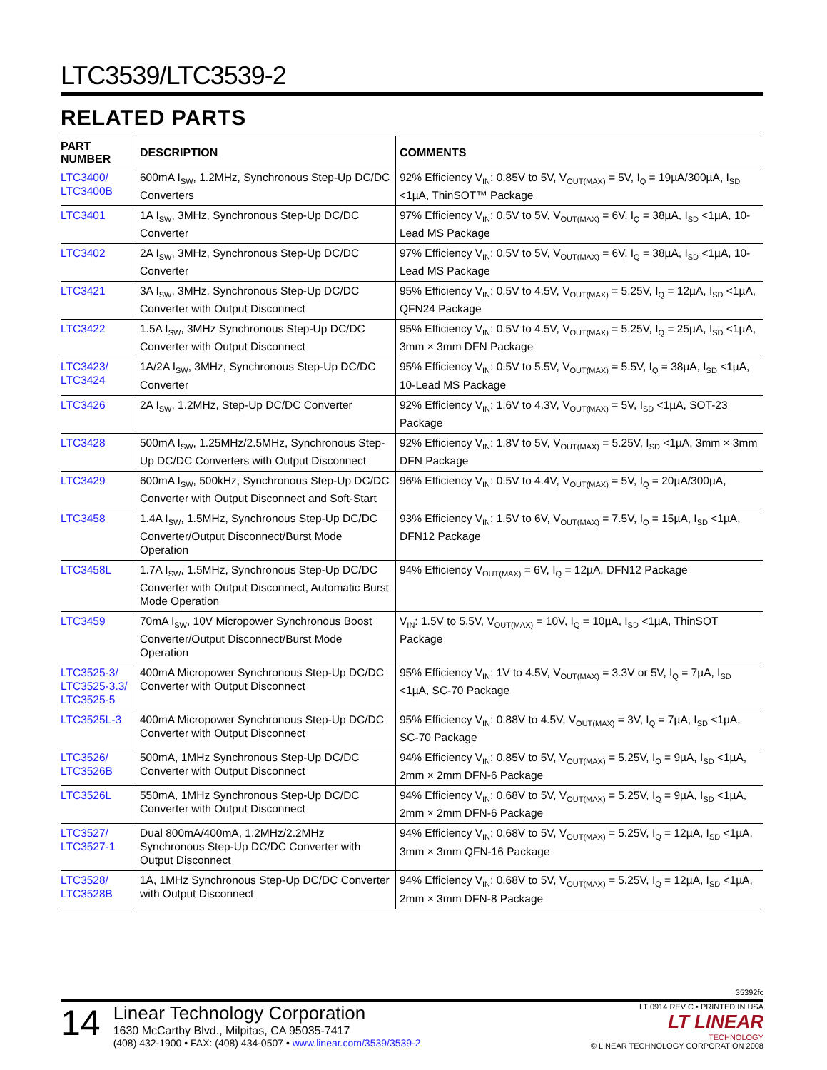LTC3539/LTC3539-2
RELATED PARTS
| PART NUMBER | DESCRIPTION | COMMENTS |
| --- | --- | --- |
| LTC3400/ LTC3400B | 600mA I<sub>SW</sub>, 1.2MHz, Synchronous Step-Up DC/DC Converters | 92% Efficiency V<sub>IN</sub>: 0.85V to 5V, V<sub>OUT(MAX)</sub> = 5V, I<sub>Q</sub> = 19µA/300µA, I<sub>SD</sub> <1µA, ThinSOT™ Package |
| LTC3401 | 1A I<sub>SW</sub>, 3MHz, Synchronous Step-Up DC/DC Converter | 97% Efficiency V<sub>IN</sub>: 0.5V to 5V, V<sub>OUT(MAX)</sub> = 6V, I<sub>Q</sub> = 38µA, I<sub>SD</sub> <1µA, 10-Lead MS Package |
| LTC3402 | 2A I<sub>SW</sub>, 3MHz, Synchronous Step-Up DC/DC Converter | 97% Efficiency V<sub>IN</sub>: 0.5V to 5V, V<sub>OUT(MAX)</sub> = 6V, I<sub>Q</sub> = 38µA, I<sub>SD</sub> <1µA, 10-Lead MS Package |
| LTC3421 | 3A I<sub>SW</sub>, 3MHz, Synchronous Step-Up DC/DC Converter with Output Disconnect | 95% Efficiency V<sub>IN</sub>: 0.5V to 4.5V, V<sub>OUT(MAX)</sub> = 5.25V, I<sub>Q</sub> = 12µA, I<sub>SD</sub> <1µA, QFN24 Package |
| LTC3422 | 1.5A I<sub>SW</sub>, 3MHz Synchronous Step-Up DC/DC Converter with Output Disconnect | 95% Efficiency V<sub>IN</sub>: 0.5V to 4.5V, V<sub>OUT(MAX)</sub> = 5.25V, I<sub>Q</sub> = 25µA, I<sub>SD</sub> <1µA, 3mm × 3mm DFN Package |
| LTC3423/ LTC3424 | 1A/2A I<sub>SW</sub>, 3MHz, Synchronous Step-Up DC/DC Converter | 95% Efficiency V<sub>IN</sub>: 0.5V to 5.5V, V<sub>OUT(MAX)</sub> = 5.5V, I<sub>Q</sub> = 38µA, I<sub>SD</sub> <1µA, 10-Lead MS Package |
| LTC3426 | 2A I<sub>SW</sub>, 1.2MHz, Step-Up DC/DC Converter | 92% Efficiency V<sub>IN</sub>: 1.6V to 4.3V, V<sub>OUT(MAX)</sub> = 5V, I<sub>SD</sub> <1µA, SOT-23 Package |
| LTC3428 | 500mA I<sub>SW</sub>, 1.25MHz/2.5MHz, Synchronous Step-Up DC/DC Converters with Output Disconnect | 92% Efficiency V<sub>IN</sub>: 1.8V to 5V, V<sub>OUT(MAX)</sub> = 5.25V, I<sub>SD</sub> <1µA, 3mm × 3mm DFN Package |
| LTC3429 | 600mA I<sub>SW</sub>, 500kHz, Synchronous Step-Up DC/DC Converter with Output Disconnect and Soft-Start | 96% Efficiency V<sub>IN</sub>: 0.5V to 4.4V, V<sub>OUT(MAX)</sub> = 5V, I<sub>Q</sub> = 20µA/300µA, |
| LTC3458 | 1.4A I<sub>SW</sub>, 1.5MHz, Synchronous Step-Up DC/DC Converter/Output Disconnect/Burst Mode Operation | 93% Efficiency V<sub>IN</sub>: 1.5V to 6V, V<sub>OUT(MAX)</sub> = 7.5V, I<sub>Q</sub> = 15µA, I<sub>SD</sub> <1µA, DFN12 Package |
| LTC3458L | 1.7A I<sub>SW</sub>, 1.5MHz, Synchronous Step-Up DC/DC Converter with Output Disconnect, Automatic Burst Mode Operation | 94% Efficiency V<sub>OUT(MAX)</sub> = 6V, I<sub>Q</sub> = 12µA, DFN12 Package |
| LTC3459 | 70mA I<sub>SW</sub>, 10V Micropower Synchronous Boost Converter/Output Disconnect/Burst Mode Operation | V<sub>IN</sub>: 1.5V to 5.5V, V<sub>OUT(MAX)</sub> = 10V, I<sub>Q</sub> = 10µA, I<sub>SD</sub> <1µA, ThinSOT Package |
| LTC3525-3/ LTC3525-3.3/ LTC3525-5 | 400mA Micropower Synchronous Step-Up DC/DC Converter with Output Disconnect | 95% Efficiency V<sub>IN</sub>: 1V to 4.5V, V<sub>OUT(MAX)</sub> = 3.3V or 5V, I<sub>Q</sub> = 7µA, I<sub>SD</sub> <1µA, SC-70 Package |
| LTC3525L-3 | 400mA Micropower Synchronous Step-Up DC/DC Converter with Output Disconnect | 95% Efficiency V<sub>IN</sub>: 0.88V to 4.5V, V<sub>OUT(MAX)</sub> = 3V, I<sub>Q</sub> = 7µA, I<sub>SD</sub> <1µA, SC-70 Package |
| LTC3526/ LTC3526B | 500mA, 1MHz Synchronous Step-Up DC/DC Converter with Output Disconnect | 94% Efficiency V<sub>IN</sub>: 0.85V to 5V, V<sub>OUT(MAX)</sub> = 5.25V, I<sub>Q</sub> = 9µA, I<sub>SD</sub> <1µA, 2mm × 2mm DFN-6 Package |
| LTC3526L | 550mA, 1MHz Synchronous Step-Up DC/DC Converter with Output Disconnect | 94% Efficiency V<sub>IN</sub>: 0.68V to 5V, V<sub>OUT(MAX)</sub> = 5.25V, I<sub>Q</sub> = 9µA, I<sub>SD</sub> <1µA, 2mm × 2mm DFN-6 Package |
| LTC3527/ LTC3527-1 | Dual 800mA/400mA, 1.2MHz/2.2MHz Synchronous Step-Up DC/DC Converter with Output Disconnect | 94% Efficiency V<sub>IN</sub>: 0.68V to 5V, V<sub>OUT(MAX)</sub> = 5.25V, I<sub>Q</sub> = 12µA, I<sub>SD</sub> <1µA, 3mm × 3mm QFN-16 Package |
| LTC3528/ LTC3528B | 1A, 1MHz Synchronous Step-Up DC/DC Converter with Output Disconnect | 94% Efficiency V<sub>IN</sub>: 0.68V to 5V, V<sub>OUT(MAX)</sub> = 5.25V, I<sub>Q</sub> = 12µA, I<sub>SD</sub> <1µA, 2mm × 3mm DFN-8 Package |
35392fc
14
Linear Technology Corporation
1630 McCarthy Blvd., Milpitas, CA 95035-7417
(408) 432-1900 • FAX: (408) 434-0507 • www.linear.com/3539/3539-2
LT 0914 REV C • PRINTED IN USA
LT LINEAR
TECHNOLOGY
© LINEAR TECHNOLOGY CORPORATION 2008